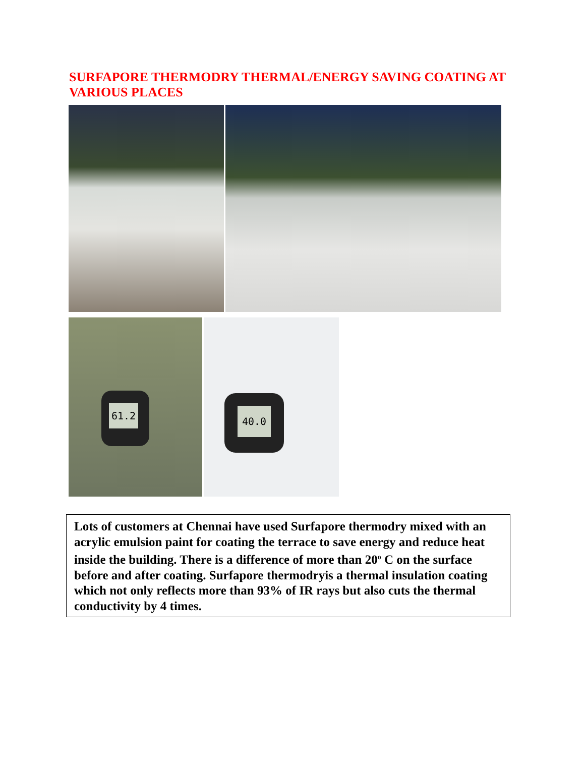SURFAPORE THERMODRY THERMAL/ENERGY SAVING COATING AT VARIOUS PLACES
61.2
40.0
Lots of customers at Chennai have used Surfapore thermodry mixed with an acrylic emulsion paint for coating the terrace to save energy and reduce heat inside the building. There is a difference of more than 20<sup>o</sup> C on the surface before and after coating. Surfapore thermodryis a thermal insulation coating which not only reflects more than 93% of IR rays but also cuts the thermal conductivity by 4 times.